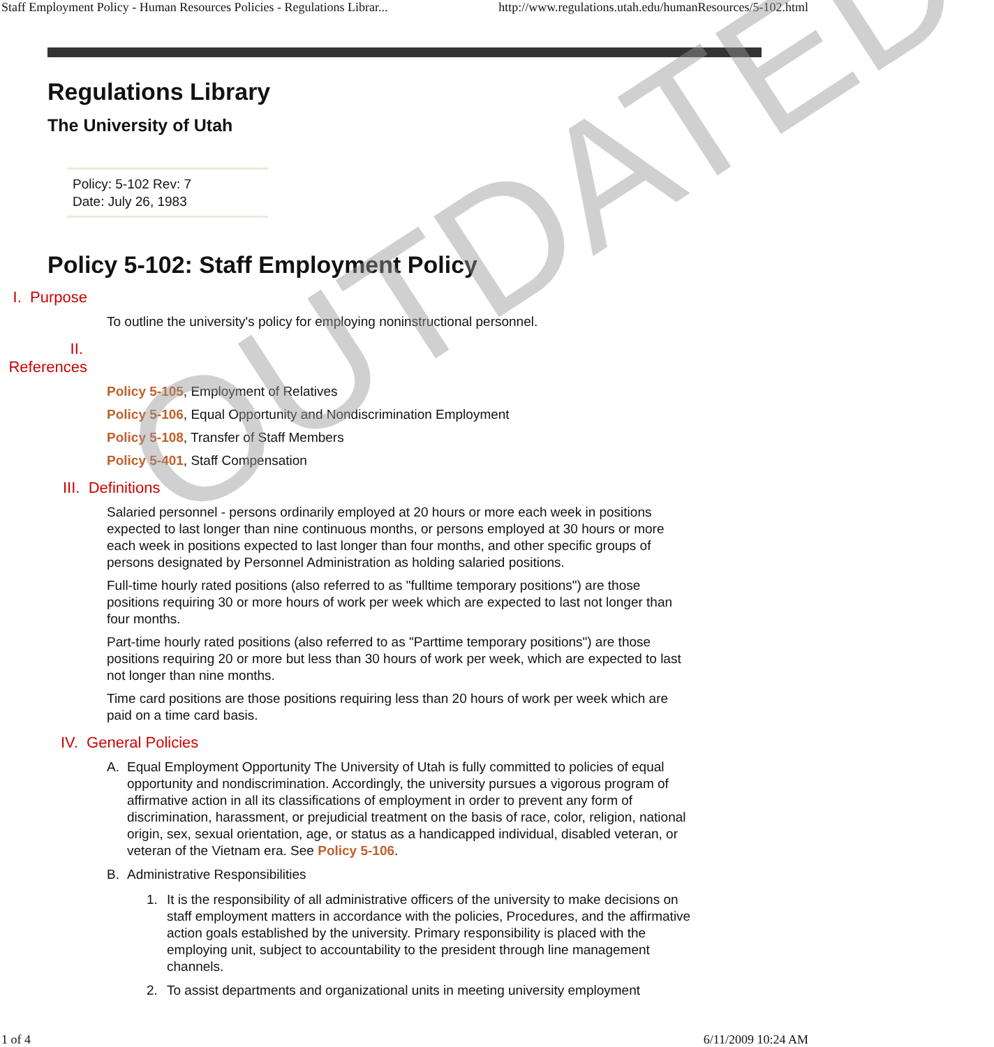Staff Employment Policy - Human Resources Policies - Regulations Librar... http://www.regulations.utah.edu/humanResources/5-102.html
Regulations Library
The University of Utah
Policy: 5-102 Rev: 7
Date: July 26, 1983
Policy 5-102: Staff Employment Policy
I. Purpose
To outline the university's policy for employing noninstructional personnel.
II. References
Policy 5-105, Employment of Relatives
Policy 5-106, Equal Opportunity and Nondiscrimination Employment
Policy 5-108, Transfer of Staff Members
Policy 5-401, Staff Compensation
III. Definitions
Salaried personnel - persons ordinarily employed at 20 hours or more each week in positions expected to last longer than nine continuous months, or persons employed at 30 hours or more each week in positions expected to last longer than four months, and other specific groups of persons designated by Personnel Administration as holding salaried positions.
Full-time hourly rated positions (also referred to as "fulltime temporary positions") are those positions requiring 30 or more hours of work per week which are expected to last not longer than four months.
Part-time hourly rated positions (also referred to as "Parttime temporary positions") are those positions requiring 20 or more but less than 30 hours of work per week, which are expected to last not longer than nine months.
Time card positions are those positions requiring less than 20 hours of work per week which are paid on a time card basis.
IV. General Policies
A. Equal Employment Opportunity The University of Utah is fully committed to policies of equal opportunity and nondiscrimination. Accordingly, the university pursues a vigorous program of affirmative action in all its classifications of employment in order to prevent any form of discrimination, harassment, or prejudicial treatment on the basis of race, color, religion, national origin, sex, sexual orientation, age, or status as a handicapped individual, disabled veteran, or veteran of the Vietnam era. See Policy 5-106.
B. Administrative Responsibilities
1. It is the responsibility of all administrative officers of the university to make decisions on staff employment matters in accordance with the policies, Procedures, and the affirmative action goals established by the university. Primary responsibility is placed with the employing unit, subject to accountability to the president through line management channels.
2. To assist departments and organizational units in meeting university employment
OUTDATED
1 of 4 6/11/2009 10:24 AM